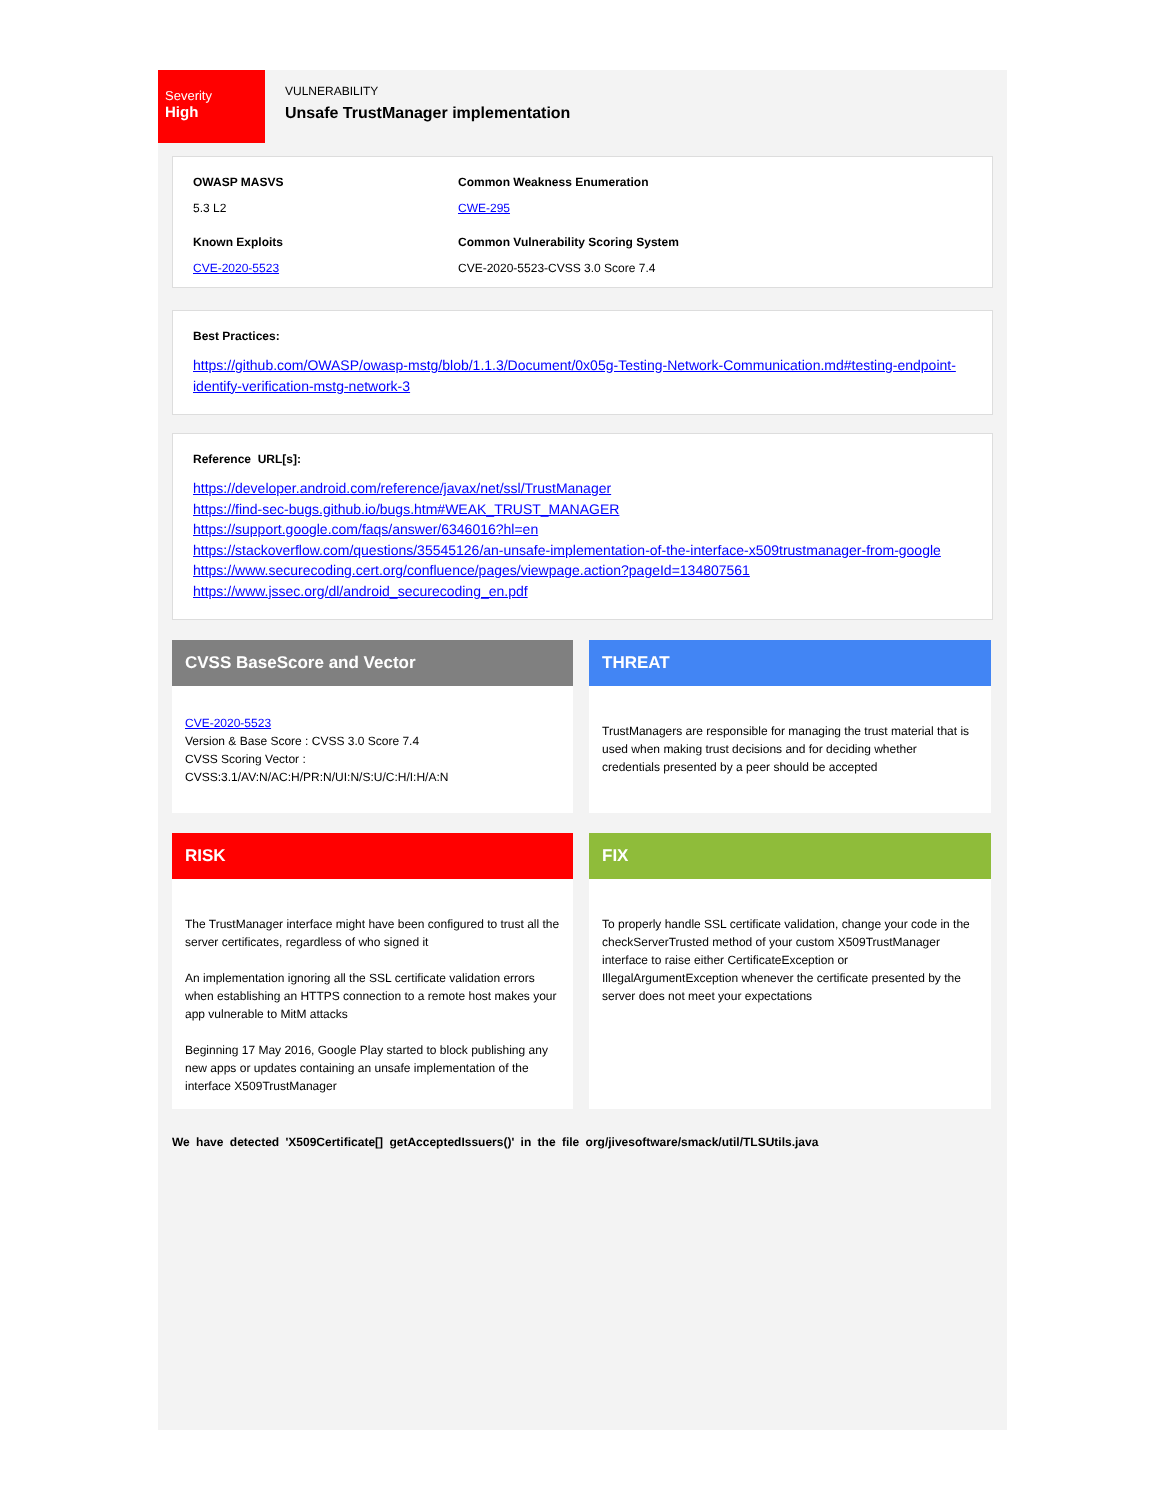Severity
High
VULNERABILITY
Unsafe TrustManager implementation
OWASP MASVS
5.3 L2
Common Weakness Enumeration
CWE-295
Known Exploits
CVE-2020-5523
Common Vulnerability Scoring System
CVE-2020-5523-CVSS 3.0 Score 7.4
Best Practices:
https://github.com/OWASP/owasp-mstg/blob/1.1.3/Document/0x05g-Testing-Network-Communication.md#testing-endpoint-identify-verification-mstg-network-3
Reference URL[s]:
https://developer.android.com/reference/javax/net/ssl/TrustManager
https://find-sec-bugs.github.io/bugs.htm#WEAK_TRUST_MANAGER
https://support.google.com/faqs/answer/6346016?hl=en
https://stackoverflow.com/questions/35545126/an-unsafe-implementation-of-the-interface-x509trustmanager-from-google
https://www.securecoding.cert.org/confluence/pages/viewpage.action?pageId=134807561
https://www.jssec.org/dl/android_securecoding_en.pdf
CVSS BaseScore and Vector
CVE-2020-5523
Version & Base Score : CVSS 3.0 Score 7.4
CVSS Scoring Vector :
CVSS:3.1/AV:N/AC:H/PR:N/UI:N/S:U/C:H/I:H/A:N
THREAT
TrustManagers are responsible for managing the trust material that is used when making trust decisions and for deciding whether credentials presented by a peer should be accepted
RISK
The TrustManager interface might have been configured to trust all the server certificates, regardless of who signed it
An implementation ignoring all the SSL certificate validation errors when establishing an HTTPS connection to a remote host makes your app vulnerable to MitM attacks
Beginning 17 May 2016, Google Play started to block publishing any new apps or updates containing an unsafe implementation of the interface X509TrustManager
FIX
To properly handle SSL certificate validation, change your code in the checkServerTrusted method of your custom X509TrustManager interface to raise either CertificateException or IllegalArgumentException whenever the certificate presented by the server does not meet your expectations
We have detected 'X509Certificate[] getAcceptedIssuers()' in the file org/jivesoftware/smack/util/TLSUtils.java